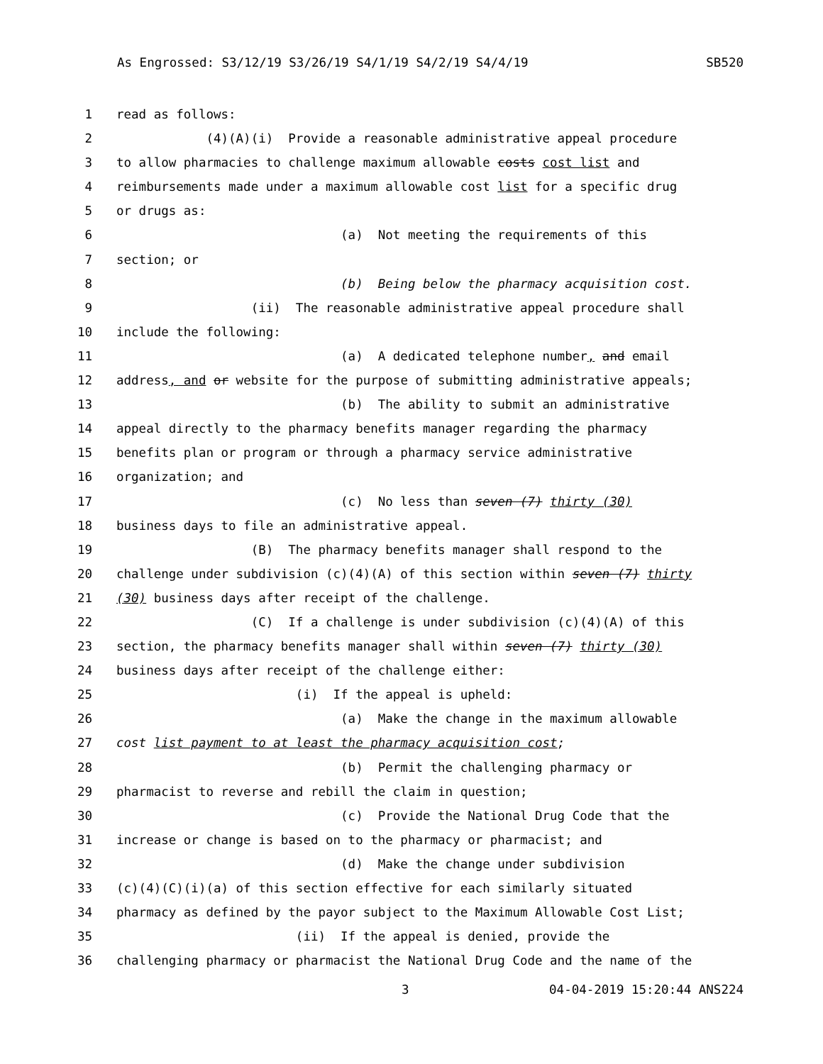As Engrossed: S3/12/19 S3/26/19 S4/1/19 S4/2/19 S4/4/19 SB520
1 read as follows:
2 (4)(A)(i) Provide a reasonable administrative appeal procedure
3 to allow pharmacies to challenge maximum allowable costs cost list and
4 reimbursements made under a maximum allowable cost list for a specific drug
5 or drugs as:
6 (a) Not meeting the requirements of this
7 section; or
8 (b) Being below the pharmacy acquisition cost.
9 (ii) The reasonable administrative appeal procedure shall
10 include the following:
11 (a) A dedicated telephone number, and email
12 address, and or website for the purpose of submitting administrative appeals;
13 (b) The ability to submit an administrative
14 appeal directly to the pharmacy benefits manager regarding the pharmacy
15 benefits plan or program or through a pharmacy service administrative
16 organization; and
17 (c) No less than seven (7) thirty (30)
18 business days to file an administrative appeal.
19 (B) The pharmacy benefits manager shall respond to the
20 challenge under subdivision (c)(4)(A) of this section within seven (7) thirty
21 (30) business days after receipt of the challenge.
22 (C) If a challenge is under subdivision (c)(4)(A) of this
23 section, the pharmacy benefits manager shall within seven (7) thirty (30)
24 business days after receipt of the challenge either:
25 (i) If the appeal is upheld:
26 (a) Make the change in the maximum allowable
27 cost list payment to at least the pharmacy acquisition cost;
28 (b) Permit the challenging pharmacy or
29 pharmacist to reverse and rebill the claim in question;
30 (c) Provide the National Drug Code that the
31 increase or change is based on to the pharmacy or pharmacist; and
32 (d) Make the change under subdivision
33 (c)(4)(C)(i)(a) of this section effective for each similarly situated
34 pharmacy as defined by the payor subject to the Maximum Allowable Cost List;
35 (ii) If the appeal is denied, provide the
36 challenging pharmacy or pharmacist the National Drug Code and the name of the
3 04-04-2019 15:20:44 ANS224